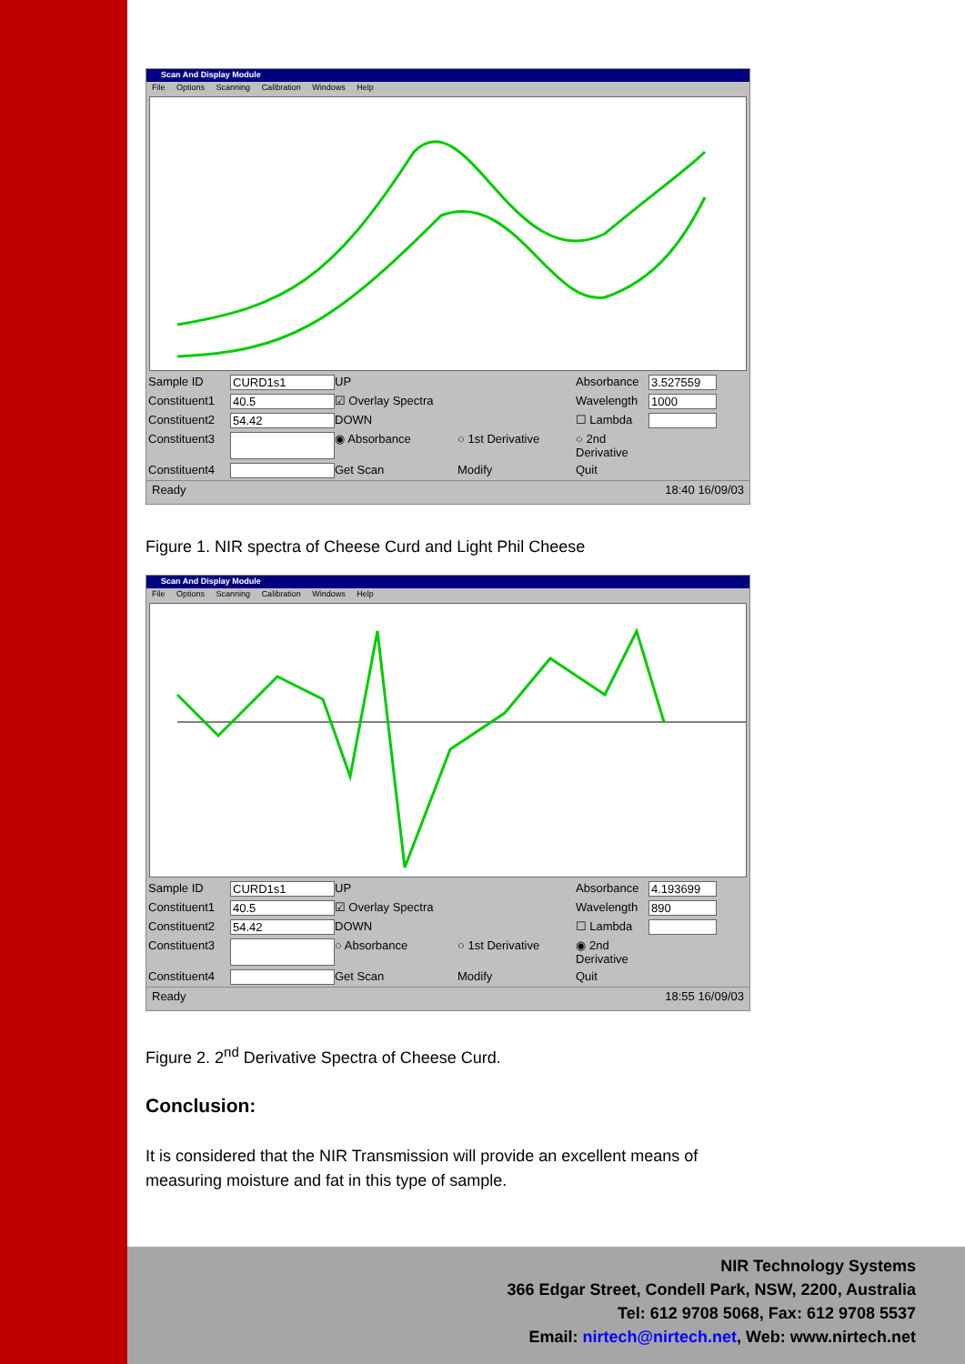Scan And Display Module
File Options Scanning Calibration Windows Help
Sample ID
CURD1s1
UP
Absorbance
3.527559
Constituent1
40.5
☑ Overlay Spectra
Wavelength
1000
Constituent2
54.42
DOWN
☐ Lambda
Constituent3
◉ Absorbance
○ 1st Derivative
○ 2nd Derivative
Constituent4
Get Scan
Modify
Quit
Ready 18:40 16/09/03
Figure 1. NIR spectra of Cheese Curd and Light Phil Cheese
Scan And Display Module
File Options Scanning Calibration Windows Help
Sample ID
CURD1s1
UP
Absorbance
4.193699
Constituent1
40.5
☑ Overlay Spectra
Wavelength
890
Constituent2
54.42
DOWN
☐ Lambda
Constituent3
○ Absorbance
○ 1st Derivative
◉ 2nd Derivative
Constituent4
Get Scan
Modify
Quit
Ready 18:55 16/09/03
Figure 2. 2<sup>nd</sup> Derivative Spectra of Cheese Curd.
Conclusion:
It is considered that the NIR Transmission will provide an excellent means of measuring moisture and fat in this type of sample.
NIR Technology Systems
366 Edgar Street, Condell Park, NSW, 2200, Australia
Tel: 612 9708 5068, Fax: 612 9708 5537
Email: nirtech@nirtech.net, Web: www.nirtech.net